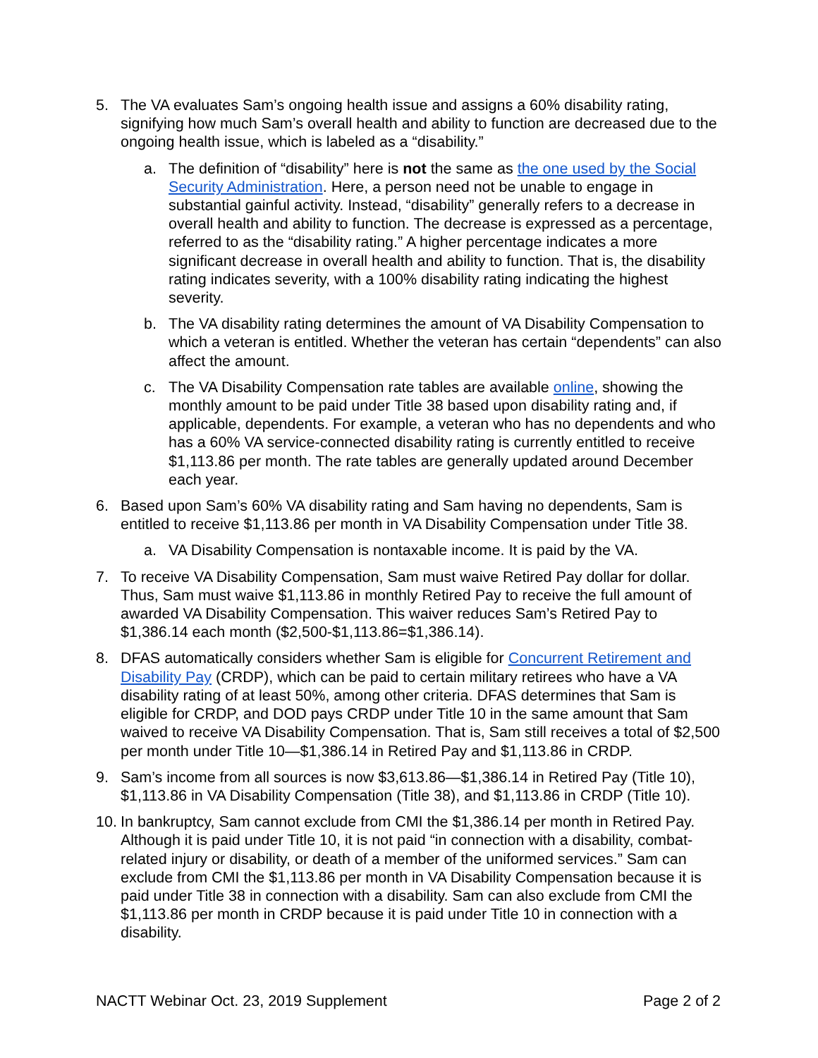5. The VA evaluates Sam’s ongoing health issue and assigns a 60% disability rating, signifying how much Sam’s overall health and ability to function are decreased due to the ongoing health issue, which is labeled as a “disability.”
a. The definition of “disability” here is not the same as the one used by the Social Security Administration. Here, a person need not be unable to engage in substantial gainful activity. Instead, “disability” generally refers to a decrease in overall health and ability to function. The decrease is expressed as a percentage, referred to as the “disability rating.” A higher percentage indicates a more significant decrease in overall health and ability to function. That is, the disability rating indicates severity, with a 100% disability rating indicating the highest severity.
b. The VA disability rating determines the amount of VA Disability Compensation to which a veteran is entitled. Whether the veteran has certain “dependents” can also affect the amount.
c. The VA Disability Compensation rate tables are available online, showing the monthly amount to be paid under Title 38 based upon disability rating and, if applicable, dependents. For example, a veteran who has no dependents and who has a 60% VA service-connected disability rating is currently entitled to receive $1,113.86 per month. The rate tables are generally updated around December each year.
6. Based upon Sam’s 60% VA disability rating and Sam having no dependents, Sam is entitled to receive $1,113.86 per month in VA Disability Compensation under Title 38.
a. VA Disability Compensation is nontaxable income. It is paid by the VA.
7. To receive VA Disability Compensation, Sam must waive Retired Pay dollar for dollar. Thus, Sam must waive $1,113.86 in monthly Retired Pay to receive the full amount of awarded VA Disability Compensation. This waiver reduces Sam’s Retired Pay to $1,386.14 each month ($2,500-$1,113.86=$1,386.14).
8. DFAS automatically considers whether Sam is eligible for Concurrent Retirement and Disability Pay (CRDP), which can be paid to certain military retirees who have a VA disability rating of at least 50%, among other criteria. DFAS determines that Sam is eligible for CRDP, and DOD pays CRDP under Title 10 in the same amount that Sam waived to receive VA Disability Compensation. That is, Sam still receives a total of $2,500 per month under Title 10—$1,386.14 in Retired Pay and $1,113.86 in CRDP.
9. Sam’s income from all sources is now $3,613.86—$1,386.14 in Retired Pay (Title 10), $1,113.86 in VA Disability Compensation (Title 38), and $1,113.86 in CRDP (Title 10).
10.
In bankruptcy, Sam cannot exclude from CMI the $1,386.14 per month in Retired Pay. Although it is paid under Title 10, it is not paid “in connection with a disability, combat-related injury or disability, or death of a member of the uniformed services.” Sam can exclude from CMI the $1,113.86 per month in VA Disability Compensation because it is paid under Title 38 in connection with a disability. Sam can also exclude from CMI the $1,113.86 per month in CRDP because it is paid under Title 10 in connection with a disability.
NACTT Webinar Oct. 23, 2019 Supplement Page 2 of 2